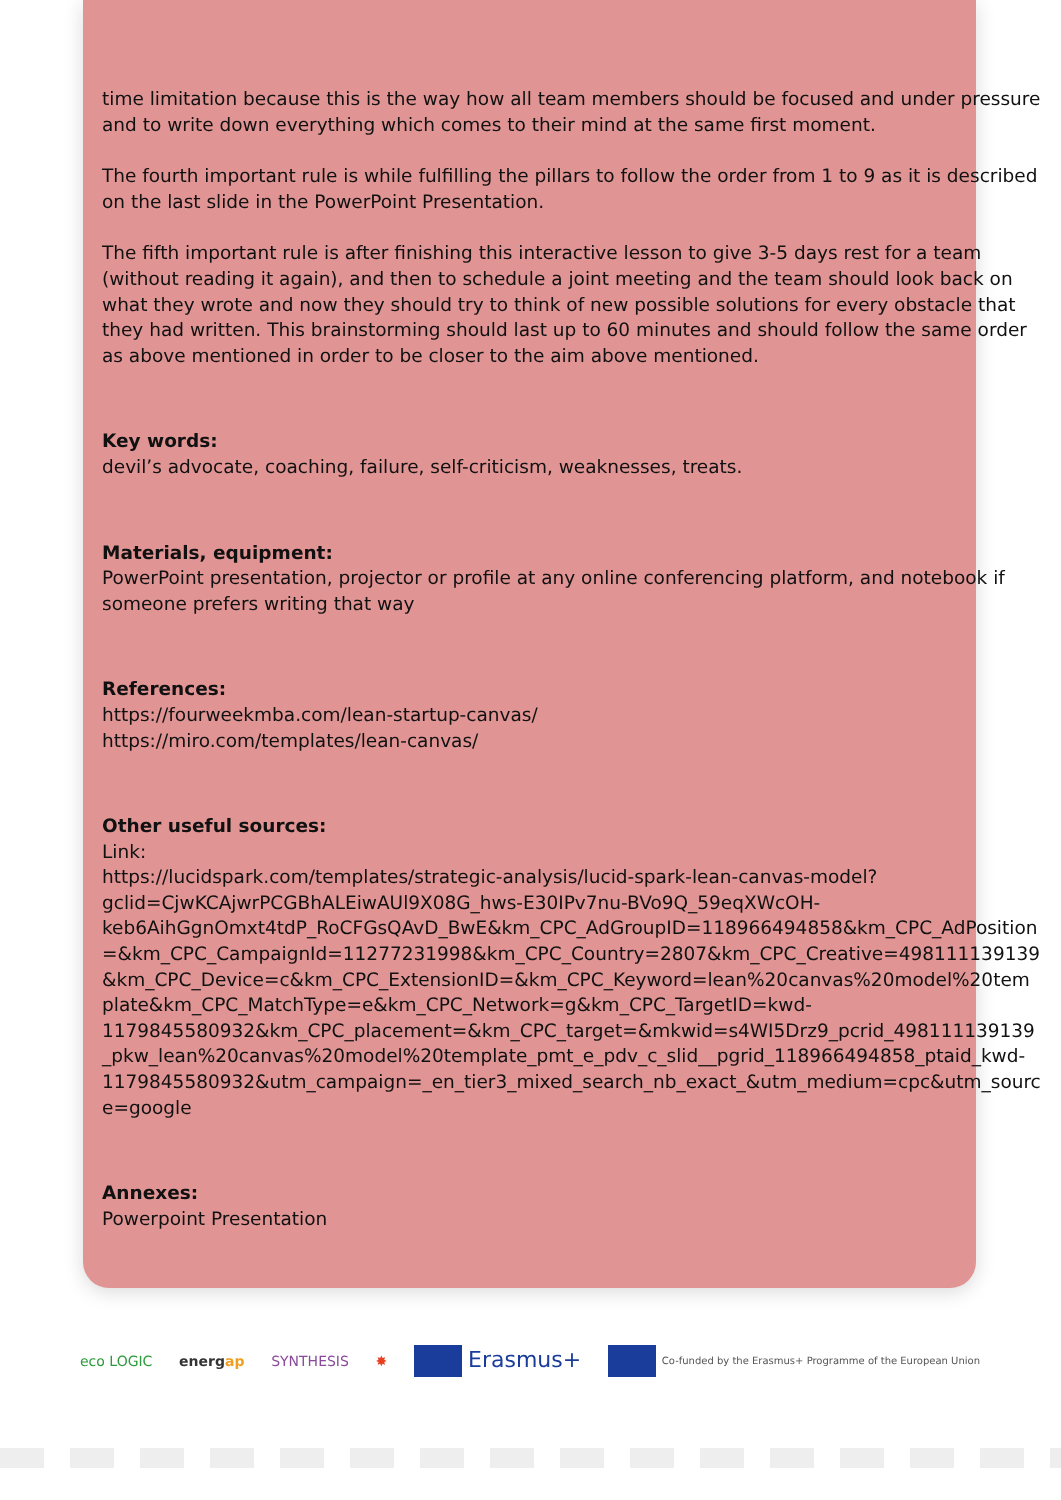time limitation because this is the way how all team members should be focused and under pressure and to write down everything which comes to their mind at the same first moment.
The fourth important rule is while fulfilling the pillars to follow the order from 1 to 9 as it is described on the last slide in the PowerPoint Presentation.
The fifth important rule is after finishing this interactive lesson to give 3-5 days rest for a team (without reading it again), and then to schedule a joint meeting and the team should look back on what they wrote and now they should try to think of new possible solutions for every obstacle that they had written. This brainstorming should last up to 60 minutes and should follow the same order as above mentioned in order to be closer to the aim above mentioned.
Key words:
devil’s advocate, coaching, failure, self-criticism, weaknesses, treats.
Materials, equipment:
PowerPoint presentation, projector or profile at any online conferencing platform, and notebook if someone prefers writing that way
References:
https://fourweekmba.com/lean-startup-canvas/
https://miro.com/templates/lean-canvas/
Other useful sources:
Link:
https://lucidspark.com/templates/strategic-analysis/lucid-spark-lean-canvas-model?gclid=CjwKCAjwrPCGBhALEiwAUl9X08G_hws-E30IPv7nu-BVo9Q_59eqXWcOH-keb6AihGgnOmxt4tdP_RoCFGsQAvD_BwE&km_CPC_AdGroupID=118966494858&km_CPC_AdPosition=&km_CPC_CampaignId=11277231998&km_CPC_Country=2807&km_CPC_Creative=498111139139&km_CPC_Device=c&km_CPC_ExtensionID=&km_CPC_Keyword=lean%20canvas%20model%20template&km_CPC_MatchType=e&km_CPC_Network=g&km_CPC_TargetID=kwd-1179845580932&km_CPC_placement=&km_CPC_target=&mkwid=s4WI5Drz9_pcrid_498111139139_pkw_lean%20canvas%20model%20template_pmt_e_pdv_c_slid__pgrid_118966494858_ptaid_kwd-1179845580932&utm_campaign=_en_tier3_mixed_search_nb_exact_&utm_medium=cpc&utm_source=google
Annexes:
Powerpoint Presentation
eco LOGIC energap SYNTHESIS ✸ Erasmus+ Co-funded by the Erasmus+ Programme of the European Union